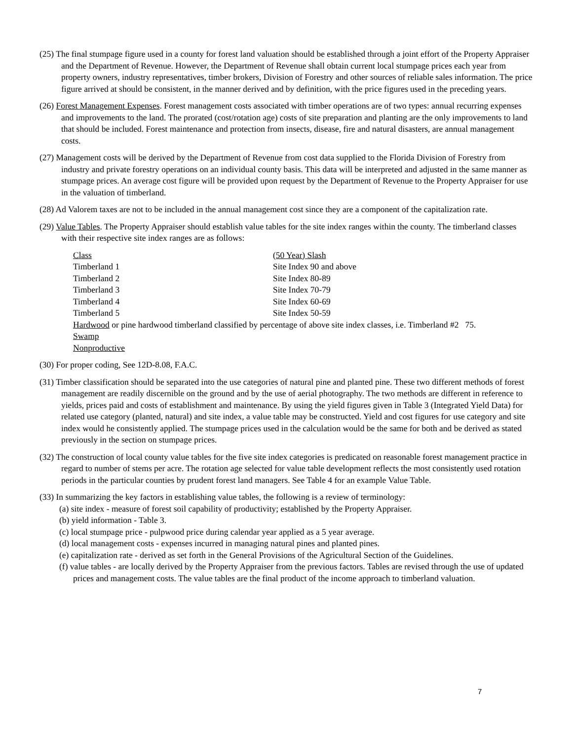(25) The final stumpage figure used in a county for forest land valuation should be established through a joint effort of the Property Appraiser and the Department of Revenue. However, the Department of Revenue shall obtain current local stumpage prices each year from property owners, industry representatives, timber brokers, Division of Forestry and other sources of reliable sales information. The price figure arrived at should be consistent, in the manner derived and by definition, with the price figures used in the preceding years.
(26) Forest Management Expenses. Forest management costs associated with timber operations are of two types: annual recurring expenses and improvements to the land. The prorated (cost/rotation age) costs of site preparation and planting are the only improvements to land that should be included. Forest maintenance and protection from insects, disease, fire and natural disasters, are annual management costs.
(27) Management costs will be derived by the Department of Revenue from cost data supplied to the Florida Division of Forestry from industry and private forestry operations on an individual county basis. This data will be interpreted and adjusted in the same manner as stumpage prices. An average cost figure will be provided upon request by the Department of Revenue to the Property Appraiser for use in the valuation of timberland.
(28) Ad Valorem taxes are not to be included in the annual management cost since they are a component of the capitalization rate.
(29) Value Tables. The Property Appraiser should establish value tables for the site index ranges within the county. The timberland classes with their respective site index ranges are as follows:
| Class | (50 Year) Slash |
| Timberland 1 | Site Index 90 and above |
| Timberland 2 | Site Index 80-89 |
| Timberland 3 | Site Index 70-79 |
| Timberland 4 | Site Index 60-69 |
| Timberland 5 | Site Index 50-59 |
Hardwood or pine hardwood timberland classified by percentage of above site index classes, i.e. Timberland #2 75.
Swamp
Nonproductive
(30) For proper coding, See 12D-8.08, F.A.C.
(31) Timber classification should be separated into the use categories of natural pine and planted pine. These two different methods of forest management are readily discernible on the ground and by the use of aerial photography. The two methods are different in reference to yields, prices paid and costs of establishment and maintenance. By using the yield figures given in Table 3 (Integrated Yield Data) for related use category (planted, natural) and site index, a value table may be constructed. Yield and cost figures for use category and site index would he consistently applied. The stumpage prices used in the calculation would be the same for both and be derived as stated previously in the section on stumpage prices.
(32) The construction of local county value tables for the five site index categories is predicated on reasonable forest management practice in regard to number of stems per acre. The rotation age selected for value table development reflects the most consistently used rotation periods in the particular counties by prudent forest land managers. See Table 4 for an example Value Table.
(33) In summarizing the key factors in establishing value tables, the following is a review of terminology:
(a) site index - measure of forest soil capability of productivity; established by the Property Appraiser.
(b) yield information - Table 3.
(c) local stumpage price - pulpwood price during calendar year applied as a 5 year average.
(d) local management costs - expenses incurred in managing natural pines and planted pines.
(e) capitalization rate - derived as set forth in the General Provisions of the Agricultural Section of the Guidelines.
(f) value tables - are locally derived by the Property Appraiser from the previous factors. Tables are revised through the use of updated prices and management costs. The value tables are the final product of the income approach to timberland valuation.
7